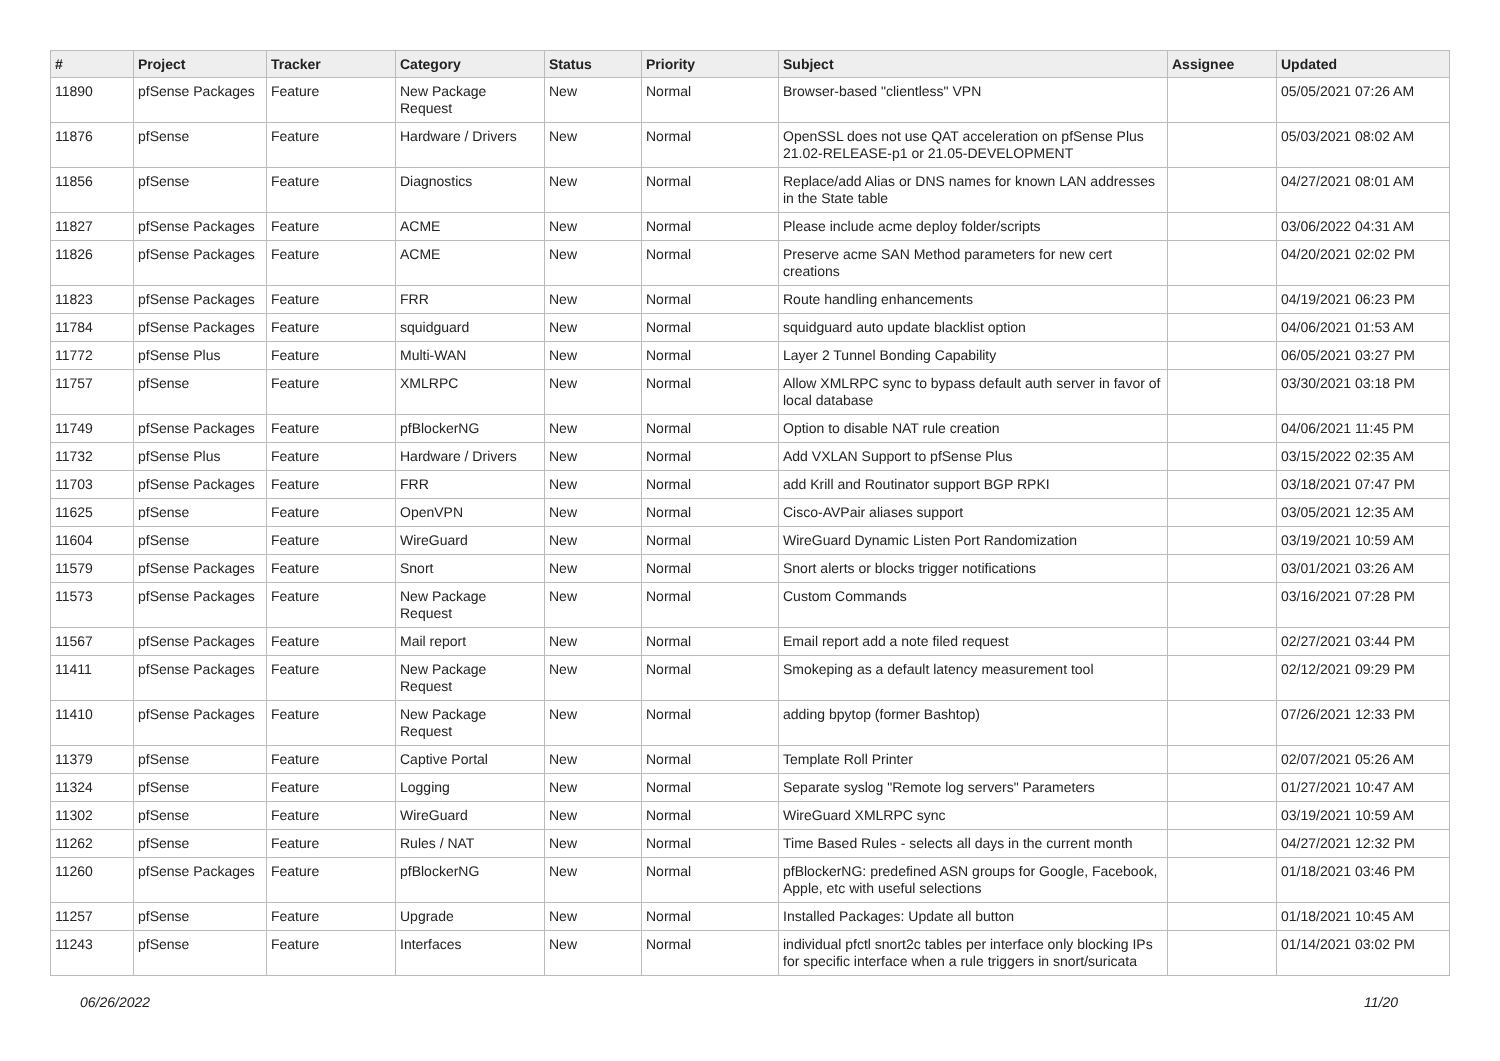| # | Project | Tracker | Category | Status | Priority | Subject | Assignee | Updated |
| --- | --- | --- | --- | --- | --- | --- | --- | --- |
| 11890 | pfSense Packages | Feature | New Package Request | New | Normal | Browser-based "clientless" VPN | | 05/05/2021 07:26 AM |
| 11876 | pfSense | Feature | Hardware / Drivers | New | Normal | OpenSSL does not use QAT acceleration on pfSense Plus 21.02-RELEASE-p1 or 21.05-DEVELOPMENT | | 05/03/2021 08:02 AM |
| 11856 | pfSense | Feature | Diagnostics | New | Normal | Replace/add Alias or DNS names for known LAN addresses in the State table | | 04/27/2021 08:01 AM |
| 11827 | pfSense Packages | Feature | ACME | New | Normal | Please include acme deploy folder/scripts | | 03/06/2022 04:31 AM |
| 11826 | pfSense Packages | Feature | ACME | New | Normal | Preserve acme SAN Method parameters for new cert creations | | 04/20/2021 02:02 PM |
| 11823 | pfSense Packages | Feature | FRR | New | Normal | Route handling enhancements | | 04/19/2021 06:23 PM |
| 11784 | pfSense Packages | Feature | squidguard | New | Normal | squidguard auto update blacklist option | | 04/06/2021 01:53 AM |
| 11772 | pfSense Plus | Feature | Multi-WAN | New | Normal | Layer 2 Tunnel Bonding Capability | | 06/05/2021 03:27 PM |
| 11757 | pfSense | Feature | XMLRPC | New | Normal | Allow XMLRPC sync to bypass default auth server in favor of local database | | 03/30/2021 03:18 PM |
| 11749 | pfSense Packages | Feature | pfBlockerNG | New | Normal | Option to disable NAT rule creation | | 04/06/2021 11:45 PM |
| 11732 | pfSense Plus | Feature | Hardware / Drivers | New | Normal | Add VXLAN Support to pfSense Plus | | 03/15/2022 02:35 AM |
| 11703 | pfSense Packages | Feature | FRR | New | Normal | add Krill and Routinator support BGP RPKI | | 03/18/2021 07:47 PM |
| 11625 | pfSense | Feature | OpenVPN | New | Normal | Cisco-AVPair aliases support | | 03/05/2021 12:35 AM |
| 11604 | pfSense | Feature | WireGuard | New | Normal | WireGuard Dynamic Listen Port Randomization | | 03/19/2021 10:59 AM |
| 11579 | pfSense Packages | Feature | Snort | New | Normal | Snort alerts or blocks trigger notifications | | 03/01/2021 03:26 AM |
| 11573 | pfSense Packages | Feature | New Package Request | New | Normal | Custom Commands | | 03/16/2021 07:28 PM |
| 11567 | pfSense Packages | Feature | Mail report | New | Normal | Email report add a note filed request | | 02/27/2021 03:44 PM |
| 11411 | pfSense Packages | Feature | New Package Request | New | Normal | Smokeping as a default latency measurement tool | | 02/12/2021 09:29 PM |
| 11410 | pfSense Packages | Feature | New Package Request | New | Normal | adding bpytop (former Bashtop) | | 07/26/2021 12:33 PM |
| 11379 | pfSense | Feature | Captive Portal | New | Normal | Template Roll Printer | | 02/07/2021 05:26 AM |
| 11324 | pfSense | Feature | Logging | New | Normal | Separate syslog "Remote log servers" Parameters | | 01/27/2021 10:47 AM |
| 11302 | pfSense | Feature | WireGuard | New | Normal | WireGuard XMLRPC sync | | 03/19/2021 10:59 AM |
| 11262 | pfSense | Feature | Rules / NAT | New | Normal | Time Based Rules - selects all days in the current month | | 04/27/2021 12:32 PM |
| 11260 | pfSense Packages | Feature | pfBlockerNG | New | Normal | pfBlockerNG: predefined ASN groups for Google, Facebook, Apple, etc with useful selections | | 01/18/2021 03:46 PM |
| 11257 | pfSense | Feature | Upgrade | New | Normal | Installed Packages: Update all button | | 01/18/2021 10:45 AM |
| 11243 | pfSense | Feature | Interfaces | New | Normal | individual pfctl snort2c tables per interface only blocking IPs for specific interface when a rule triggers in snort/suricata | | 01/14/2021 03:02 PM |
06/26/2022 11/20